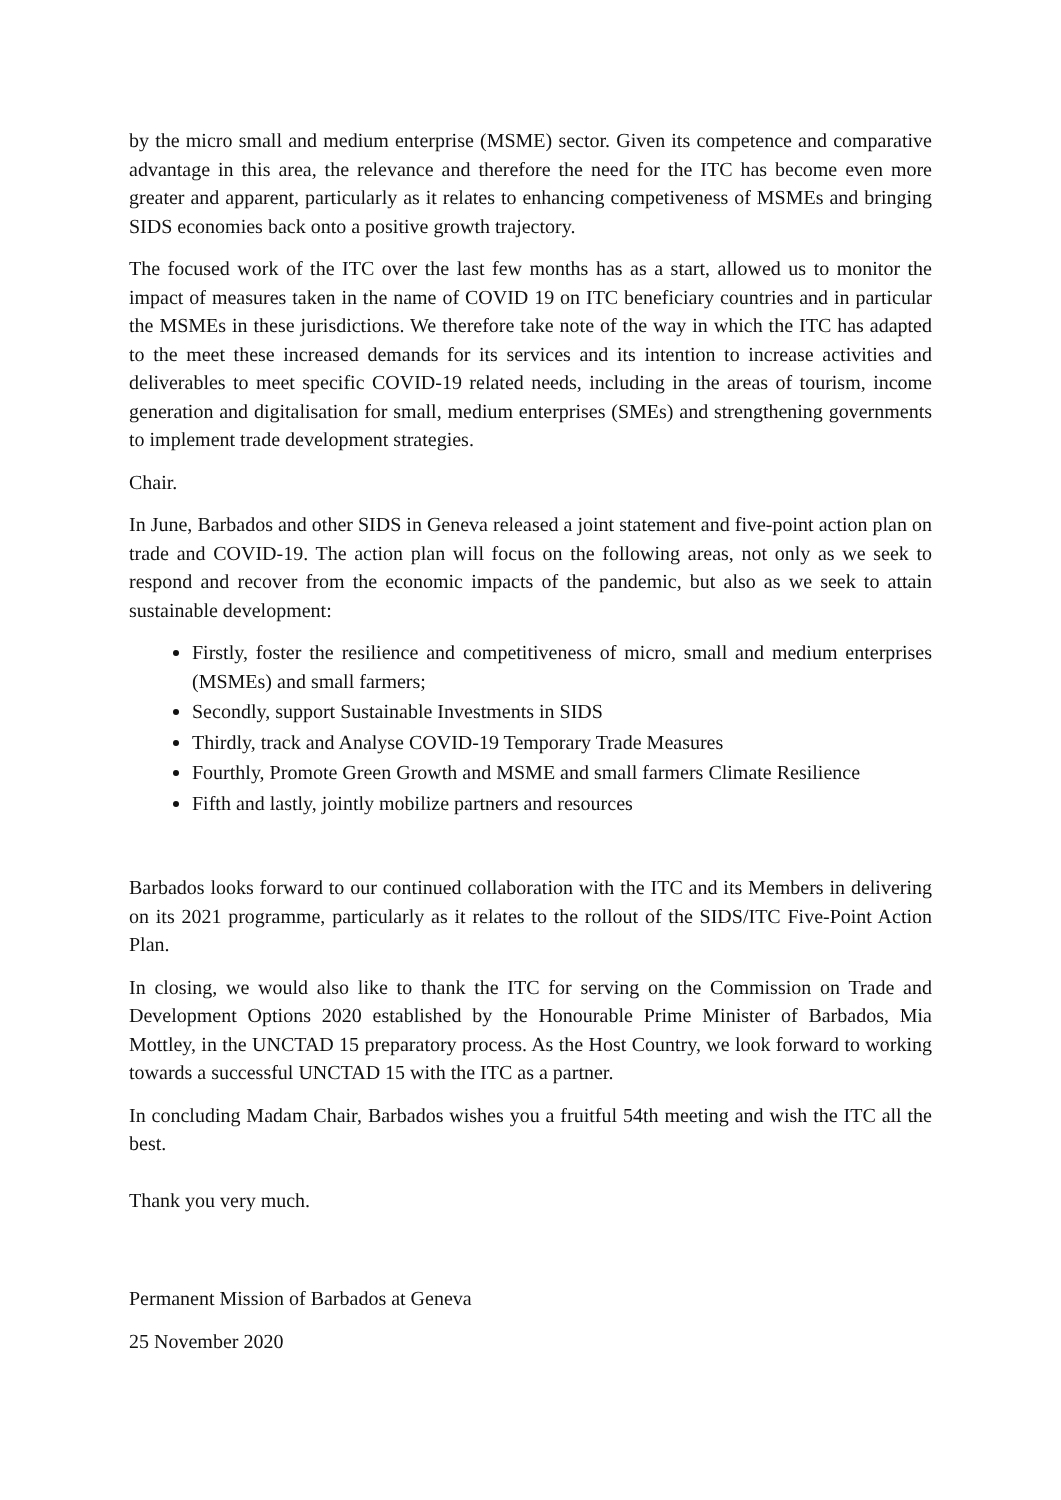by the micro small and medium enterprise (MSME) sector. Given its competence and comparative advantage in this area, the relevance and therefore the need for the ITC has become even more greater and apparent, particularly as it relates to enhancing competiveness of MSMEs and bringing SIDS economies back onto a positive growth trajectory.
The focused work of the ITC over the last few months has as a start, allowed us to monitor the impact of measures taken in the name of COVID 19 on ITC beneficiary countries and in particular the MSMEs in these jurisdictions. We therefore take note of the way in which the ITC has adapted to the meet these increased demands for its services and its intention to increase activities and deliverables to meet specific COVID-19 related needs, including in the areas of tourism, income generation and digitalisation for small, medium enterprises (SMEs) and strengthening governments to implement trade development strategies.
Chair.
In June, Barbados and other SIDS in Geneva released a joint statement and five-point action plan on trade and COVID-19. The action plan will focus on the following areas, not only as we seek to respond and recover from the economic impacts of the pandemic, but also as we seek to attain sustainable development:
Firstly, foster the resilience and competitiveness of micro, small and medium enterprises (MSMEs) and small farmers;
Secondly, support Sustainable Investments in SIDS
Thirdly, track and Analyse COVID-19 Temporary Trade Measures
Fourthly, Promote Green Growth and MSME and small farmers Climate Resilience
Fifth and lastly, jointly mobilize partners and resources
Barbados looks forward to our continued collaboration with the ITC and its Members in delivering on its 2021 programme, particularly as it relates to the rollout of the SIDS/ITC Five-Point Action Plan.
In closing, we would also like to thank the ITC for serving on the Commission on Trade and Development Options 2020 established by the Honourable Prime Minister of Barbados, Mia Mottley, in the UNCTAD 15 preparatory process. As the Host Country, we look forward to working towards a successful UNCTAD 15 with the ITC as a partner.
In concluding Madam Chair, Barbados wishes you a fruitful 54th meeting and wish the ITC all the best.
Thank you very much.
Permanent Mission of Barbados at Geneva
25 November 2020